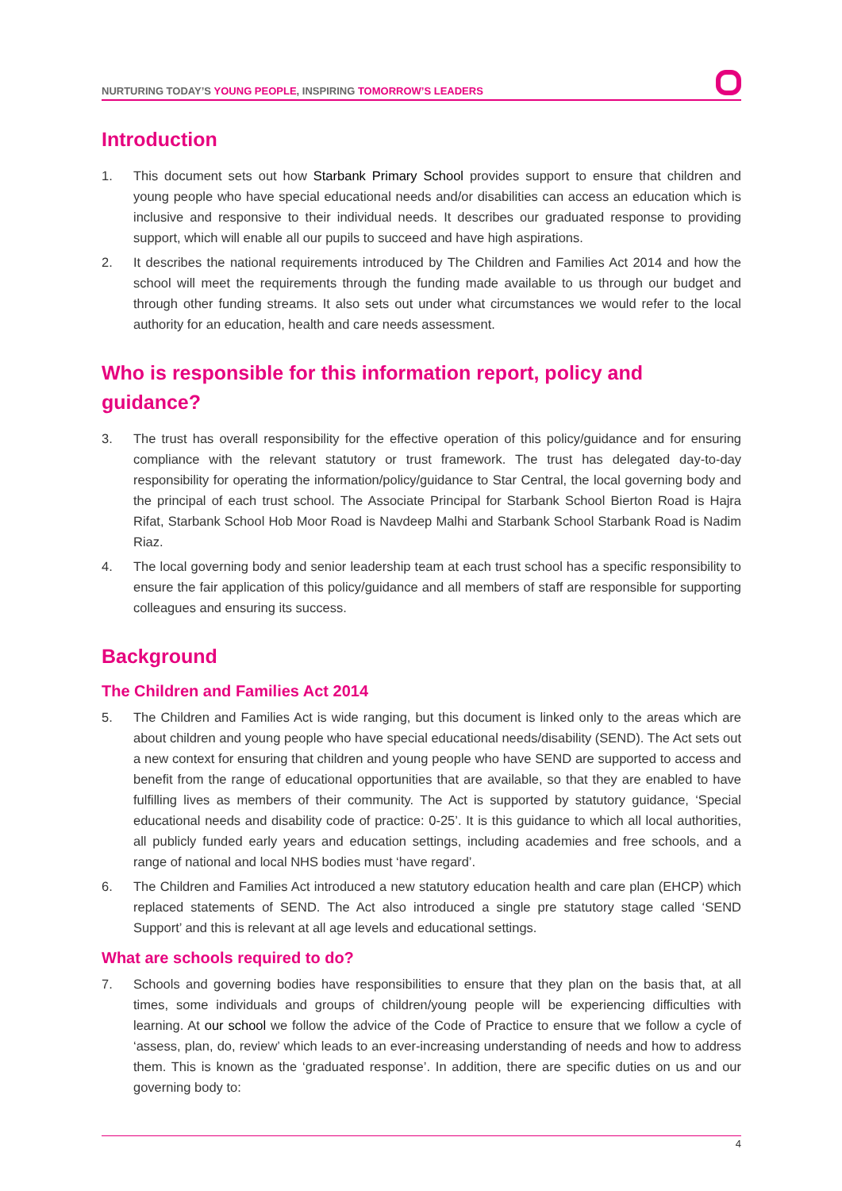NURTURING TODAY’S YOUNG PEOPLE, INSPIRING TOMORROW’S LEADERS
Introduction
1. This document sets out how Starbank Primary School provides support to ensure that children and young people who have special educational needs and/or disabilities can access an education which is inclusive and responsive to their individual needs. It describes our graduated response to providing support, which will enable all our pupils to succeed and have high aspirations.
2. It describes the national requirements introduced by The Children and Families Act 2014 and how the school will meet the requirements through the funding made available to us through our budget and through other funding streams. It also sets out under what circumstances we would refer to the local authority for an education, health and care needs assessment.
Who is responsible for this information report, policy and guidance?
3. The trust has overall responsibility for the effective operation of this policy/guidance and for ensuring compliance with the relevant statutory or trust framework. The trust has delegated day-to-day responsibility for operating the information/policy/guidance to Star Central, the local governing body and the principal of each trust school. The Associate Principal for Starbank School Bierton Road is Hajra Rifat, Starbank School Hob Moor Road is Navdeep Malhi and Starbank School Starbank Road is Nadim Riaz.
4. The local governing body and senior leadership team at each trust school has a specific responsibility to ensure the fair application of this policy/guidance and all members of staff are responsible for supporting colleagues and ensuring its success.
Background
The Children and Families Act 2014
5. The Children and Families Act is wide ranging, but this document is linked only to the areas which are about children and young people who have special educational needs/disability (SEND). The Act sets out a new context for ensuring that children and young people who have SEND are supported to access and benefit from the range of educational opportunities that are available, so that they are enabled to have fulfilling lives as members of their community. The Act is supported by statutory guidance, ‘Special educational needs and disability code of practice: 0-25’. It is this guidance to which all local authorities, all publicly funded early years and education settings, including academies and free schools, and a range of national and local NHS bodies must ‘have regard’.
6. The Children and Families Act introduced a new statutory education health and care plan (EHCP) which replaced statements of SEND. The Act also introduced a single pre statutory stage called ‘SEND Support’ and this is relevant at all age levels and educational settings.
What are schools required to do?
7. Schools and governing bodies have responsibilities to ensure that they plan on the basis that, at all times, some individuals and groups of children/young people will be experiencing difficulties with learning. At our school we follow the advice of the Code of Practice to ensure that we follow a cycle of ‘assess, plan, do, review’ which leads to an ever-increasing understanding of needs and how to address them. This is known as the ‘graduated response’. In addition, there are specific duties on us and our governing body to:
4